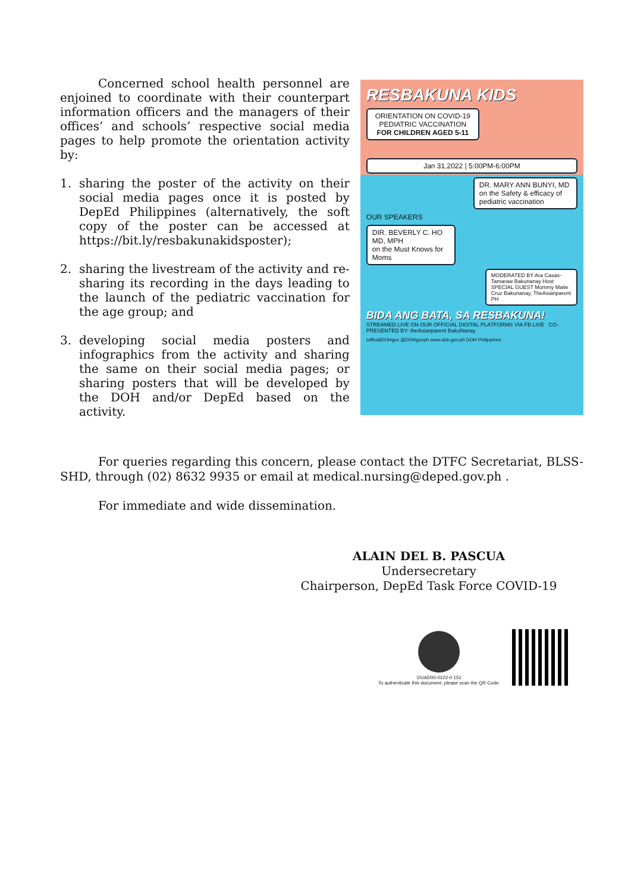Concerned school health personnel are enjoined to coordinate with their counterpart information officers and the managers of their offices’ and schools’ respective social media pages to help promote the orientation activity by:
1. sharing the poster of the activity on their social media pages once it is posted by DepEd Philippines (alternatively, the soft copy of the poster can be accessed at https://bit.ly/resbakunakidsposter);
2. sharing the livestream of the activity and re-sharing its recording in the days leading to the launch of the pediatric vaccination for the age group; and
3. developing social media posters and infographics from the activity and sharing the same on their social media pages; or sharing posters that will be developed by the DOH and/or DepEd based on the activity.
RESBAKUNA KIDS
ORIENTATION ON COVID-19 PEDIATRIC VACCINATION FOR CHILDREN AGED 5-11
Jan 31,2022 | 5:00PM-6:00PM
DR. MARY ANN BUNYI, MD
on the Safety & efficacy of pediatric vaccination
OUR SPEAKERS
DIR. BEVERLY C. HO MD, MPH
on the Must Knows for Moms
MODERATED BY Ara Casas-Tamaraw Bakunanay Host
SPECIAL GUEST Mommy Maite Cruz Bakunanay, TheAsianparent PH
BIDA ANG BATA, SA RESBAKUNA!
STREAMED LIVE ON OUR OFFICIAL DIGITAL PLATFORMS VIA FB LIVE CO-PRESENTED BY: theAsianparent BakuNanay
/officialDOHgov @DOHgovph www.doh.gov.ph DOH Philippines
For queries regarding this concern, please contact the DTFC Secretariat, BLSS-SHD, through (02) 8632 9935 or email at medical.nursing@deped.gov.ph .
For immediate and wide dissemination.
ALAIN DEL B. PASCUA
Undersecretary
Chairperson, DepEd Task Force COVID-19
OUAD00-0122-0 151
To authenticate this document, please scan the QR Code.